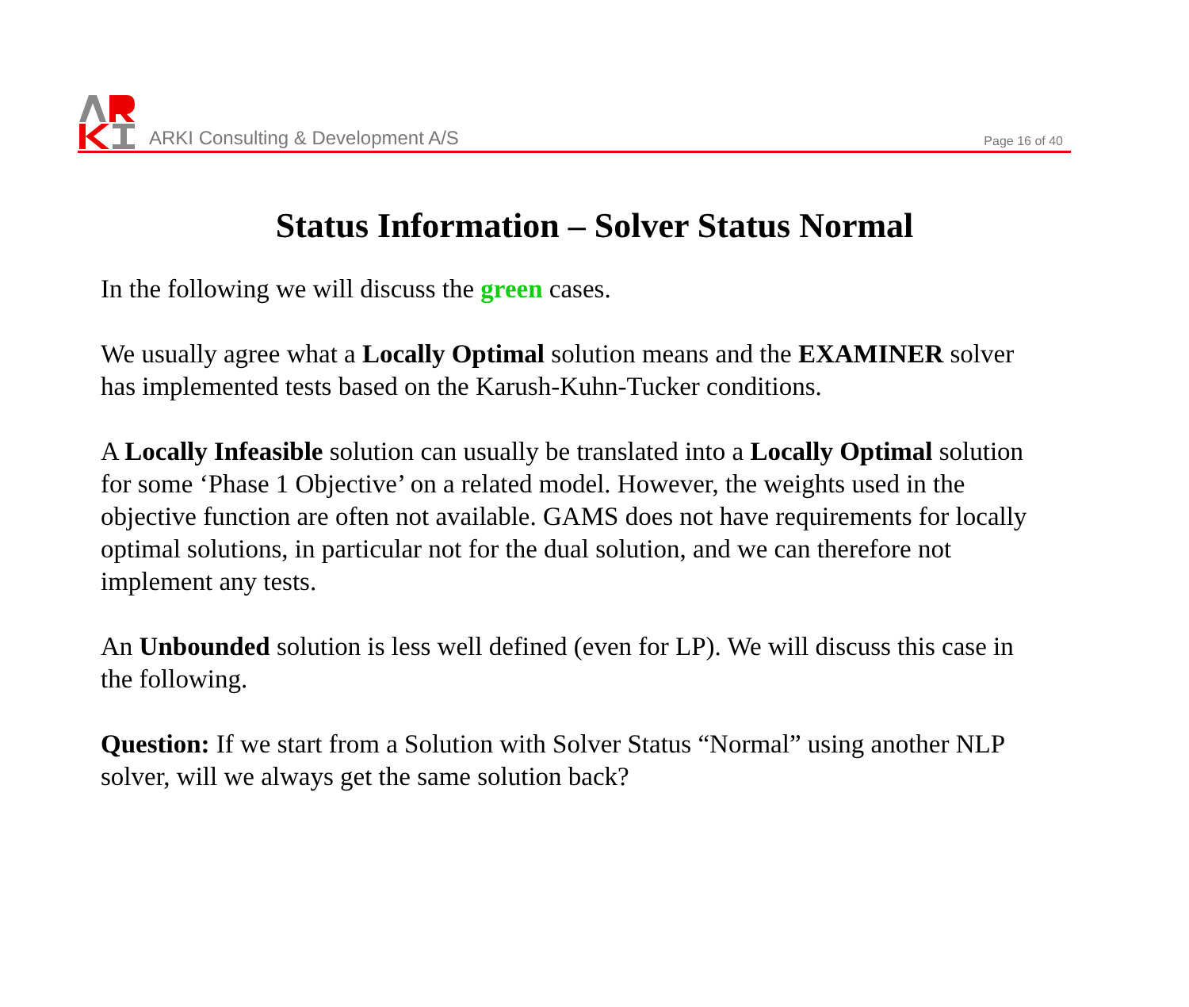ARKI Consulting & Development A/S
Page 16 of 40
Status Information – Solver Status Normal
In the following we will discuss the green cases.
We usually agree what a Locally Optimal solution means and the EXAMINER solver has implemented tests based on the Karush-Kuhn-Tucker conditions.
A Locally Infeasible solution can usually be translated into a Locally Optimal solution for some ‘Phase 1 Objective’ on a related model. However, the weights used in the objective function are often not available. GAMS does not have requirements for locally optimal solutions, in particular not for the dual solution, and we can therefore not implement any tests.
An Unbounded solution is less well defined (even for LP). We will discuss this case in the following.
Question: If we start from a Solution with Solver Status “Normal” using another NLP solver, will we always get the same solution back?